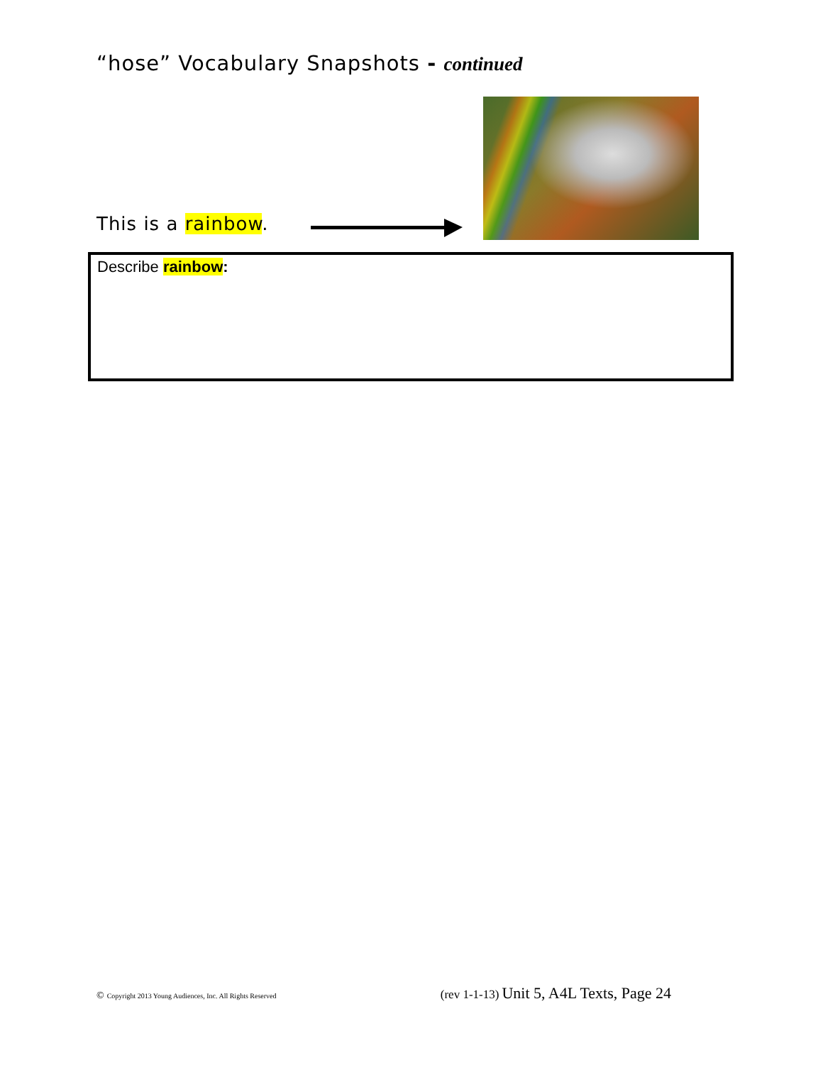“hose” Vocabulary Snapshots - continued
This is a rainbow.
Describe rainbow:
© Copyright 2013 Young Audiences, Inc. All Rights Reserved (rev 1-1-13) Unit 5, A4L Texts, Page 24